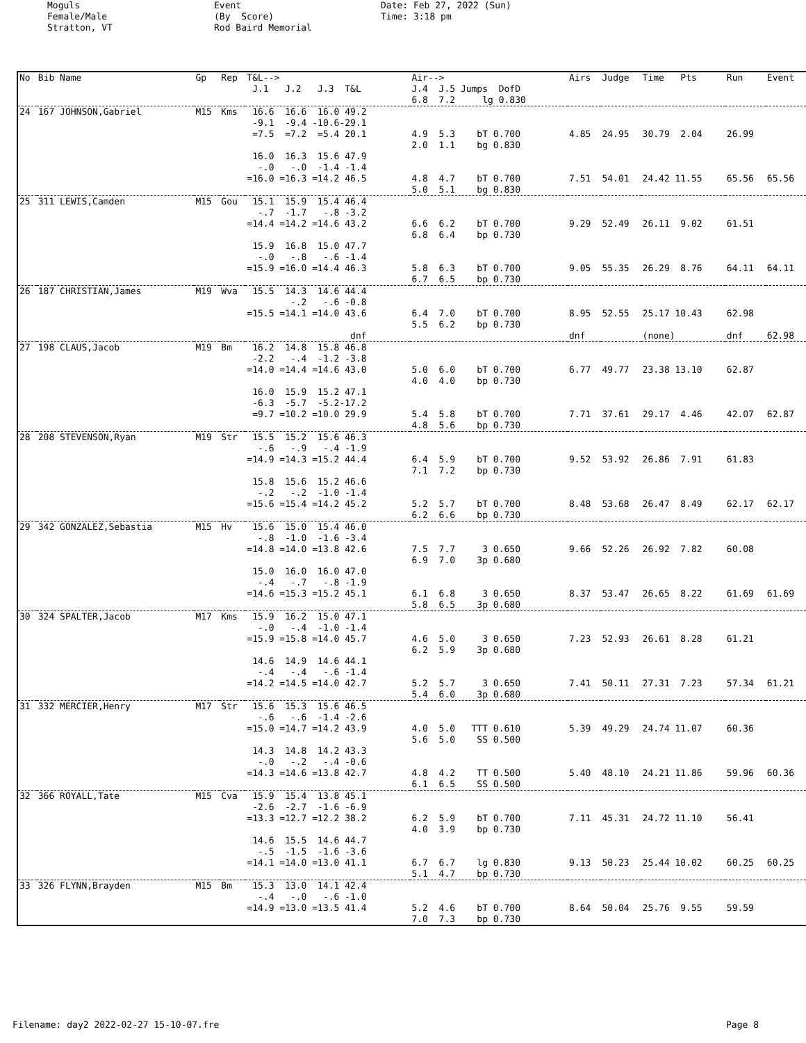Moguls Female/Male Stratton, VT
Event (By Score) Rod Baird Memorial
Date: Feb 27, 2022 (Sun) Time: 3:18 pm
| No | Bib Name | Gp | Rep | T&L--> J.1 J.2 J.3 T&L | Air--> J.4 J.5 Jumps DofD | Airs | Judge | Time Pts | Run | Event |
| --- | --- | --- | --- | --- | --- | --- | --- | --- | --- | --- |
| | | | | | 6.8 7.2 lg 0.830 | | | | | |
| 24 | 167 JOHNSON,Gabriel | M15 | Kms | 16.6 16.6 16.0 49.2 -9.1 -9.4 -10.6-29.1 =7.5 =7.2 =5.4 20.1 | 4.9 5.3 bT 0.700 2.0 1.1 bg 0.830 | 4.85 | 24.95 | 30.79 2.04 | 26.99 | |
| | | | | 16.0 16.3 15.6 47.9 -.0 -.0 -1.4 -1.4 =16.0 =16.3 =14.2 46.5 | 4.8 4.7 bT 0.700 5.0 5.1 bg 0.830 | 7.51 | 54.01 | 24.42 11.55 | 65.56 | 65.56 |
| 25 | 311 LEWIS,Camden | M15 | Gou | 15.1 15.9 15.4 46.4 -.7 -1.7 -.8 -3.2 =14.4 =14.2 =14.6 43.2 | 6.6 6.2 bT 0.700 6.8 6.4 bp 0.730 | 9.29 | 52.49 | 26.11 9.02 | 61.51 | |
| | | | | 15.9 16.8 15.0 47.7 -.0 -.8 -.6 -1.4 =15.9 =16.0 =14.4 46.3 | 5.8 6.3 bT 0.700 6.7 6.5 bp 0.730 | 9.05 | 55.35 | 26.29 8.76 | 64.11 | 64.11 |
| 26 | 187 CHRISTIAN,James | M19 | Wva | 15.5 14.3 14.6 44.4 -.2 -.6 -0.8 =15.5 =14.1 =14.0 43.6 | 6.4 7.0 bT 0.700 5.5 6.2 bp 0.730 | 8.95 | 52.55 | 25.17 10.43 | 62.98 | |
| | | | | dnf | | dnf | | (none) | dnf | 62.98 |
| 27 | 198 CLAUS,Jacob | M19 | Bm | 16.2 14.8 15.8 46.8 -2.2 -.4 -1.2 -3.8 =14.0 =14.4 =14.6 43.0 | 5.0 6.0 bT 0.700 4.0 4.0 bp 0.730 | 6.77 | 49.77 | 23.38 13.10 | 62.87 | |
| | | | | 16.0 15.9 15.2 47.1 -6.3 -5.7 -5.2-17.2 =9.7 =10.2 =10.0 29.9 | 5.4 5.8 bT 0.700 4.8 5.6 bp 0.730 | 7.71 | 37.61 | 29.17 4.46 | 42.07 | 62.87 |
| 28 | 208 STEVENSON,Ryan | M19 | Str | 15.5 15.2 15.6 46.3 -.6 -.9 -.4 -1.9 =14.9 =14.3 =15.2 44.4 | 6.4 5.9 bT 0.700 7.1 7.2 bp 0.730 | 9.52 | 53.92 | 26.86 7.91 | 61.83 | |
| | | | | 15.8 15.6 15.2 46.6 -.2 -.2 -1.0 -1.4 =15.6 =15.4 =14.2 45.2 | 5.2 5.7 bT 0.700 6.2 6.6 bp 0.730 | 8.48 | 53.68 | 26.47 8.49 | 62.17 | 62.17 |
| 29 | 342 GONZALEZ,Sebastia | M15 | Hv | 15.6 15.0 15.4 46.0 -.8 -1.0 -1.6 -3.4 =14.8 =14.0 =13.8 42.6 | 7.5 7.7 3 0.650 6.9 7.0 3p 0.680 | 9.66 | 52.26 | 26.92 7.82 | 60.08 | |
| | | | | 15.0 16.0 16.0 47.0 -.4 -.7 -.8 -1.9 =14.6 =15.3 =15.2 45.1 | 6.1 6.8 3 0.650 5.8 6.5 3p 0.680 | 8.37 | 53.47 | 26.65 8.22 | 61.69 | 61.69 |
| 30 | 324 SPALTER,Jacob | M17 | Kms | 15.9 16.2 15.0 47.1 -.0 -.4 -1.0 -1.4 =15.9 =15.8 =14.0 45.7 | 4.6 5.0 3 0.650 6.2 5.9 3p 0.680 | 7.23 | 52.93 | 26.61 8.28 | 61.21 | |
| | | | | 14.6 14.9 14.6 44.1 -.4 -.4 -.6 -1.4 =14.2 =14.5 =14.0 42.7 | 5.2 5.7 3 0.650 5.4 6.0 3p 0.680 | 7.41 | 50.11 | 27.31 7.23 | 57.34 | 61.21 |
| 31 | 332 MERCIER,Henry | M17 | Str | 15.6 15.3 15.6 46.5 -.6 -.6 -1.4 -2.6 =15.0 =14.7 =14.2 43.9 | 4.0 5.0 TTT 0.610 5.6 5.0 SS 0.500 | 5.39 | 49.29 | 24.74 11.07 | 60.36 | |
| | | | | 14.3 14.8 14.2 43.3 -.0 -.2 -.4 -0.6 =14.3 =14.6 =13.8 42.7 | 4.8 4.2 TT 0.500 6.1 6.5 SS 0.500 | 5.40 | 48.10 | 24.21 11.86 | 59.96 | 60.36 |
| 32 | 366 ROYALL,Tate | M15 | Cva | 15.9 15.4 13.8 45.1 -2.6 -2.7 -1.6 -6.9 =13.3 =12.7 =12.2 38.2 | 6.2 5.9 bT 0.700 4.0 3.9 bp 0.730 | 7.11 | 45.31 | 24.72 11.10 | 56.41 | |
| | | | | 14.6 15.5 14.6 44.7 -.5 -1.5 -1.6 -3.6 =14.1 =14.0 =13.0 41.1 | 6.7 6.7 lg 0.830 5.1 4.7 bp 0.730 | 9.13 | 50.23 | 25.44 10.02 | 60.25 | 60.25 |
| 33 | 326 FLYNN,Brayden | M15 | Bm | 15.3 13.0 14.1 42.4 -.4 -.0 -.6 -1.0 =14.9 =13.0 =13.5 41.4 | 5.2 4.6 bT 0.700 7.0 7.3 bp 0.730 | 8.64 | 50.04 | 25.76 9.55 | 59.59 | |
Filename: day2 2022-02-27 15-10-07.fre Page 8